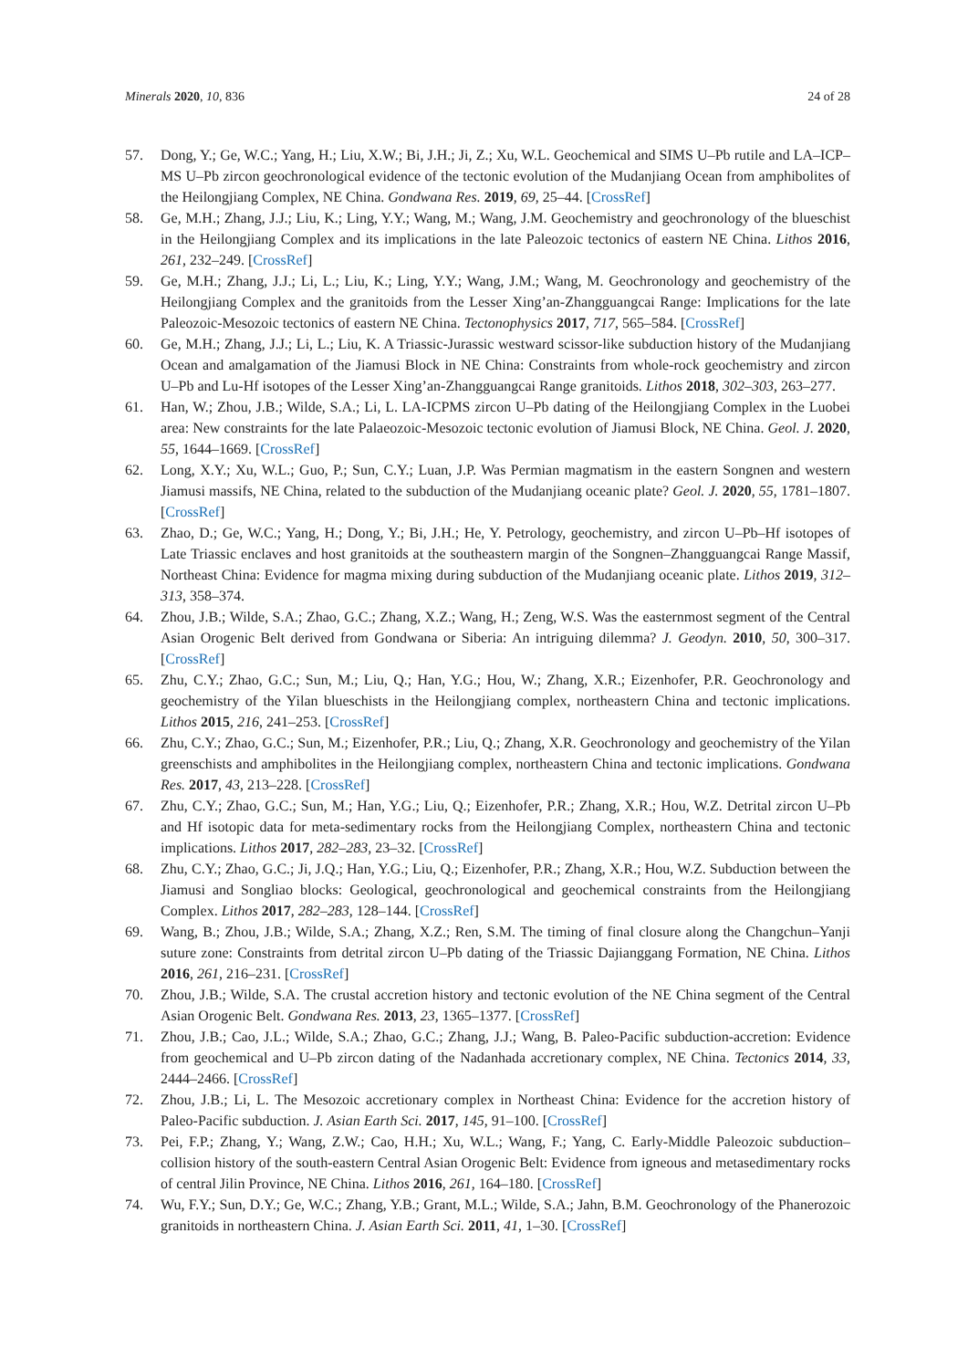Minerals 2020, 10, 836 24 of 28
57. Dong, Y.; Ge, W.C.; Yang, H.; Liu, X.W.; Bi, J.H.; Ji, Z.; Xu, W.L. Geochemical and SIMS U–Pb rutile and LA–ICP–MS U–Pb zircon geochronological evidence of the tectonic evolution of the Mudanjiang Ocean from amphibolites of the Heilongjiang Complex, NE China. Gondwana Res. 2019, 69, 25–44. [CrossRef]
58. Ge, M.H.; Zhang, J.J.; Liu, K.; Ling, Y.Y.; Wang, M.; Wang, J.M. Geochemistry and geochronology of the blueschist in the Heilongjiang Complex and its implications in the late Paleozoic tectonics of eastern NE China. Lithos 2016, 261, 232–249. [CrossRef]
59. Ge, M.H.; Zhang, J.J.; Li, L.; Liu, K.; Ling, Y.Y.; Wang, J.M.; Wang, M. Geochronology and geochemistry of the Heilongjiang Complex and the granitoids from the Lesser Xing’an-Zhangguangcai Range: Implications for the late Paleozoic-Mesozoic tectonics of eastern NE China. Tectonophysics 2017, 717, 565–584. [CrossRef]
60. Ge, M.H.; Zhang, J.J.; Li, L.; Liu, K. A Triassic-Jurassic westward scissor-like subduction history of the Mudanjiang Ocean and amalgamation of the Jiamusi Block in NE China: Constraints from whole-rock geochemistry and zircon U–Pb and Lu-Hf isotopes of the Lesser Xing’an-Zhangguangcai Range granitoids. Lithos 2018, 302–303, 263–277.
61. Han, W.; Zhou, J.B.; Wilde, S.A.; Li, L. LA-ICPMS zircon U–Pb dating of the Heilongjiang Complex in the Luobei area: New constraints for the late Palaeozoic-Mesozoic tectonic evolution of Jiamusi Block, NE China. Geol. J. 2020, 55, 1644–1669. [CrossRef]
62. Long, X.Y.; Xu, W.L.; Guo, P.; Sun, C.Y.; Luan, J.P. Was Permian magmatism in the eastern Songnen and western Jiamusi massifs, NE China, related to the subduction of the Mudanjiang oceanic plate? Geol. J. 2020, 55, 1781–1807. [CrossRef]
63. Zhao, D.; Ge, W.C.; Yang, H.; Dong, Y.; Bi, J.H.; He, Y. Petrology, geochemistry, and zircon U–Pb–Hf isotopes of Late Triassic enclaves and host granitoids at the southeastern margin of the Songnen–Zhangguangcai Range Massif, Northeast China: Evidence for magma mixing during subduction of the Mudanjiang oceanic plate. Lithos 2019, 312–313, 358–374.
64. Zhou, J.B.; Wilde, S.A.; Zhao, G.C.; Zhang, X.Z.; Wang, H.; Zeng, W.S. Was the easternmost segment of the Central Asian Orogenic Belt derived from Gondwana or Siberia: An intriguing dilemma? J. Geodyn. 2010, 50, 300–317. [CrossRef]
65. Zhu, C.Y.; Zhao, G.C.; Sun, M.; Liu, Q.; Han, Y.G.; Hou, W.; Zhang, X.R.; Eizenhofer, P.R. Geochronology and geochemistry of the Yilan blueschists in the Heilongjiang complex, northeastern China and tectonic implications. Lithos 2015, 216, 241–253. [CrossRef]
66. Zhu, C.Y.; Zhao, G.C.; Sun, M.; Eizenhofer, P.R.; Liu, Q.; Zhang, X.R. Geochronology and geochemistry of the Yilan greenschists and amphibolites in the Heilongjiang complex, northeastern China and tectonic implications. Gondwana Res. 2017, 43, 213–228. [CrossRef]
67. Zhu, C.Y.; Zhao, G.C.; Sun, M.; Han, Y.G.; Liu, Q.; Eizenhofer, P.R.; Zhang, X.R.; Hou, W.Z. Detrital zircon U–Pb and Hf isotopic data for meta-sedimentary rocks from the Heilongjiang Complex, northeastern China and tectonic implications. Lithos 2017, 282–283, 23–32. [CrossRef]
68. Zhu, C.Y.; Zhao, G.C.; Ji, J.Q.; Han, Y.G.; Liu, Q.; Eizenhofer, P.R.; Zhang, X.R.; Hou, W.Z. Subduction between the Jiamusi and Songliao blocks: Geological, geochronological and geochemical constraints from the Heilongjiang Complex. Lithos 2017, 282–283, 128–144. [CrossRef]
69. Wang, B.; Zhou, J.B.; Wilde, S.A.; Zhang, X.Z.; Ren, S.M. The timing of final closure along the Changchun–Yanji suture zone: Constraints from detrital zircon U–Pb dating of the Triassic Dajianggang Formation, NE China. Lithos 2016, 261, 216–231. [CrossRef]
70. Zhou, J.B.; Wilde, S.A. The crustal accretion history and tectonic evolution of the NE China segment of the Central Asian Orogenic Belt. Gondwana Res. 2013, 23, 1365–1377. [CrossRef]
71. Zhou, J.B.; Cao, J.L.; Wilde, S.A.; Zhao, G.C.; Zhang, J.J.; Wang, B. Paleo-Pacific subduction-accretion: Evidence from geochemical and U–Pb zircon dating of the Nadanhada accretionary complex, NE China. Tectonics 2014, 33, 2444–2466. [CrossRef]
72. Zhou, J.B.; Li, L. The Mesozoic accretionary complex in Northeast China: Evidence for the accretion history of Paleo-Pacific subduction. J. Asian Earth Sci. 2017, 145, 91–100. [CrossRef]
73. Pei, F.P.; Zhang, Y.; Wang, Z.W.; Cao, H.H.; Xu, W.L.; Wang, F.; Yang, C. Early-Middle Paleozoic subduction–collision history of the south-eastern Central Asian Orogenic Belt: Evidence from igneous and metasedimentary rocks of central Jilin Province, NE China. Lithos 2016, 261, 164–180. [CrossRef]
74. Wu, F.Y.; Sun, D.Y.; Ge, W.C.; Zhang, Y.B.; Grant, M.L.; Wilde, S.A.; Jahn, B.M. Geochronology of the Phanerozoic granitoids in northeastern China. J. Asian Earth Sci. 2011, 41, 1–30. [CrossRef]